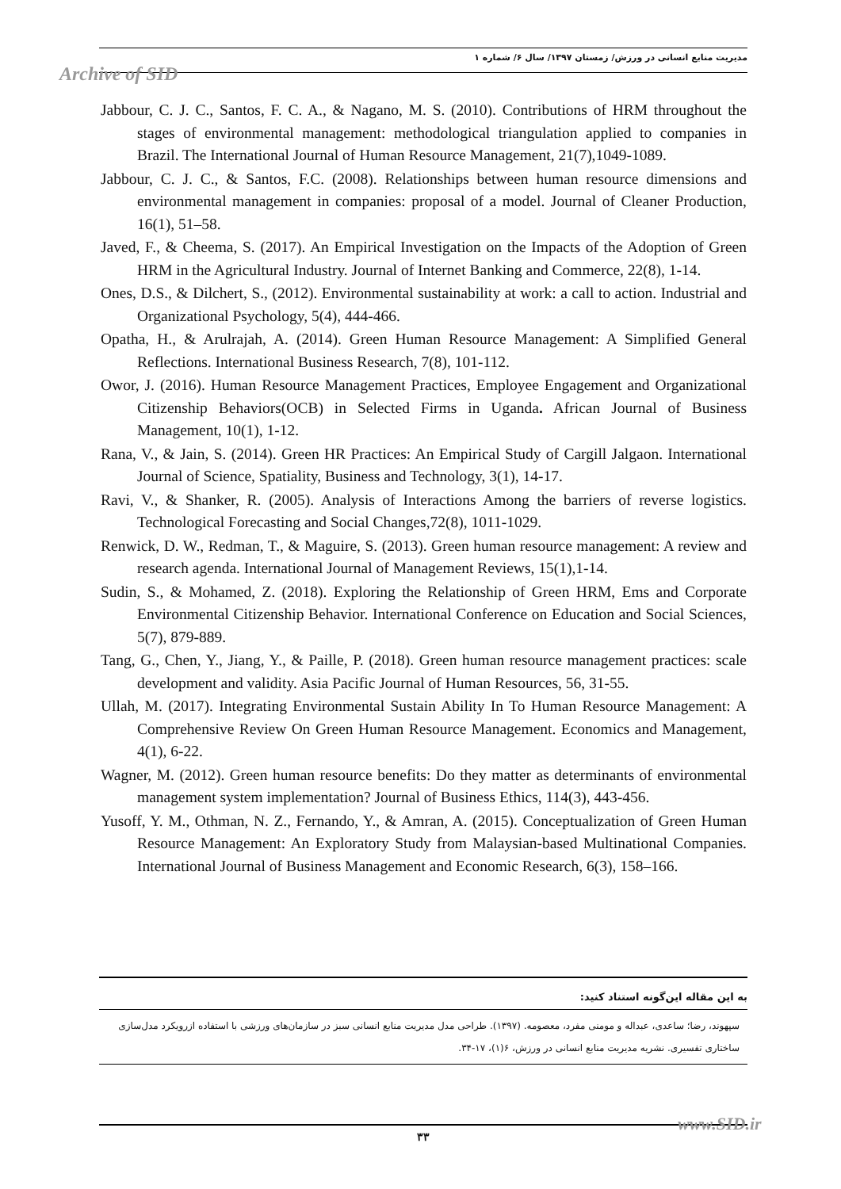مدیریت منابع انسانی در ورزش/ زمستان ۱۳۹۷/ سال ۶/ شماره ۱
Archive of SID
Jabbour, C. J. C., Santos, F. C. A., & Nagano, M. S. (2010). Contributions of HRM throughout the stages of environmental management: methodological triangulation applied to companies in Brazil. The International Journal of Human Resource Management, 21(7),1049-1089.
Jabbour, C. J. C., & Santos, F.C. (2008). Relationships between human resource dimensions and environmental management in companies: proposal of a model. Journal of Cleaner Production, 16(1), 51–58.
Javed, F., & Cheema, S. (2017). An Empirical Investigation on the Impacts of the Adoption of Green HRM in the Agricultural Industry. Journal of Internet Banking and Commerce, 22(8), 1-14.
Ones, D.S., & Dilchert, S., (2012). Environmental sustainability at work: a call to action. Industrial and Organizational Psychology, 5(4), 444-466.
Opatha, H., & Arulrajah, A. (2014). Green Human Resource Management: A Simplified General Reflections. International Business Research, 7(8), 101-112.
Owor, J. (2016). Human Resource Management Practices, Employee Engagement and Organizational Citizenship Behaviors(OCB) in Selected Firms in Uganda. African Journal of Business Management, 10(1), 1-12.
Rana, V., & Jain, S. (2014). Green HR Practices: An Empirical Study of Cargill Jalgaon. International Journal of Science, Spatiality, Business and Technology, 3(1), 14-17.
Ravi, V., & Shanker, R. (2005). Analysis of Interactions Among the barriers of reverse logistics. Technological Forecasting and Social Changes,72(8), 1011-1029.
Renwick, D. W., Redman, T., & Maguire, S. (2013). Green human resource management: A review and research agenda. International Journal of Management Reviews, 15(1),1-14.
Sudin, S., & Mohamed, Z. (2018). Exploring the Relationship of Green HRM, Ems and Corporate Environmental Citizenship Behavior. International Conference on Education and Social Sciences, 5(7), 879-889.
Tang, G., Chen, Y., Jiang, Y., & Paille, P. (2018). Green human resource management practices: scale development and validity. Asia Pacific Journal of Human Resources, 56, 31-55.
Ullah, M. (2017). Integrating Environmental Sustain Ability In To Human Resource Management: A Comprehensive Review On Green Human Resource Management. Economics and Management, 4(1), 6-22.
Wagner, M. (2012). Green human resource benefits: Do they matter as determinants of environmental management system implementation? Journal of Business Ethics, 114(3), 443-456.
Yusoff, Y. M., Othman, N. Z., Fernando, Y., & Amran, A. (2015). Conceptualization of Green Human Resource Management: An Exploratory Study from Malaysian-based Multinational Companies. International Journal of Business Management and Economic Research, 6(3), 158–166.
به این مقاله این‌گونه استناد کنید:
سپهوند، رضا؛ ساعدی، عبداله و مومنی مفرد، معصومه. (۱۳۹۷). طراحی مدل مدیریت منابع انسانی سبز در سازمان‌های ورزشی با استفاده ازرویکرد مدل‌سازی ساختاری تفسیری. نشریه مدیریت منابع انسانی در ورزش، ۶(۱)، ۱۷-۳۴.
۳۳ www.SID.ir